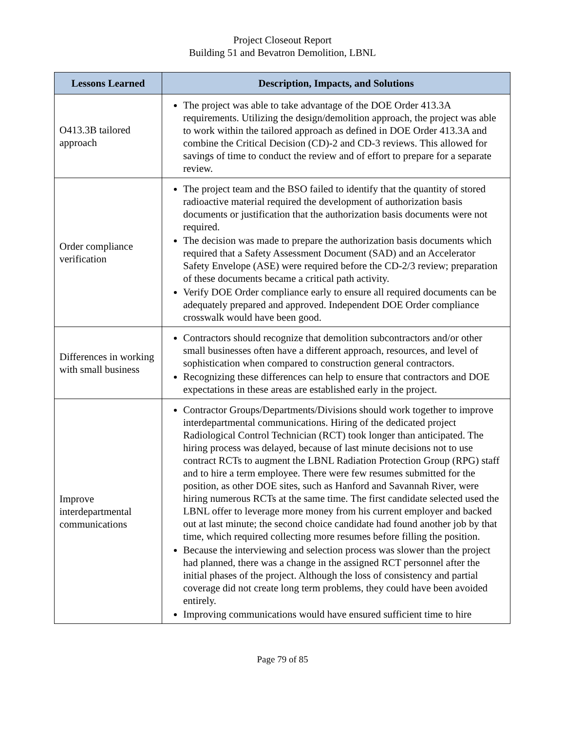Project Closeout Report
Building 51 and Bevatron Demolition, LBNL
| Lessons Learned | Description, Impacts, and Solutions |
| --- | --- |
| O413.3B tailored approach | The project was able to take advantage of the DOE Order 413.3A requirements. Utilizing the design/demolition approach, the project was able to work within the tailored approach as defined in DOE Order 413.3A and combine the Critical Decision (CD)-2 and CD-3 reviews. This allowed for savings of time to conduct the review and of effort to prepare for a separate review. |
| Order compliance verification | The project team and the BSO failed to identify that the quantity of stored radioactive material required the development of authorization basis documents or justification that the authorization basis documents were not required. The decision was made to prepare the authorization basis documents which required that a Safety Assessment Document (SAD) and an Accelerator Safety Envelope (ASE) were required before the CD-2/3 review; preparation of these documents became a critical path activity. Verify DOE Order compliance early to ensure all required documents can be adequately prepared and approved. Independent DOE Order compliance crosswalk would have been good. |
| Differences in working with small business | Contractors should recognize that demolition subcontractors and/or other small businesses often have a different approach, resources, and level of sophistication when compared to construction general contractors. Recognizing these differences can help to ensure that contractors and DOE expectations in these areas are established early in the project. |
| Improve interdepartmental communications | Contractor Groups/Departments/Divisions should work together to improve interdepartmental communications. Hiring of the dedicated project Radiological Control Technician (RCT) took longer than anticipated. The hiring process was delayed, because of last minute decisions not to use contract RCTs to augment the LBNL Radiation Protection Group (RPG) staff and to hire a term employee. There were few resumes submitted for the position, as other DOE sites, such as Hanford and Savannah River, were hiring numerous RCTs at the same time. The first candidate selected used the LBNL offer to leverage more money from his current employer and backed out at last minute; the second choice candidate had found another job by that time, which required collecting more resumes before filling the position. Because the interviewing and selection process was slower than the project had planned, there was a change in the assigned RCT personnel after the initial phases of the project. Although the loss of consistency and partial coverage did not create long term problems, they could have been avoided entirely. Improving communications would have ensured sufficient time to hire |
Page 79 of 85